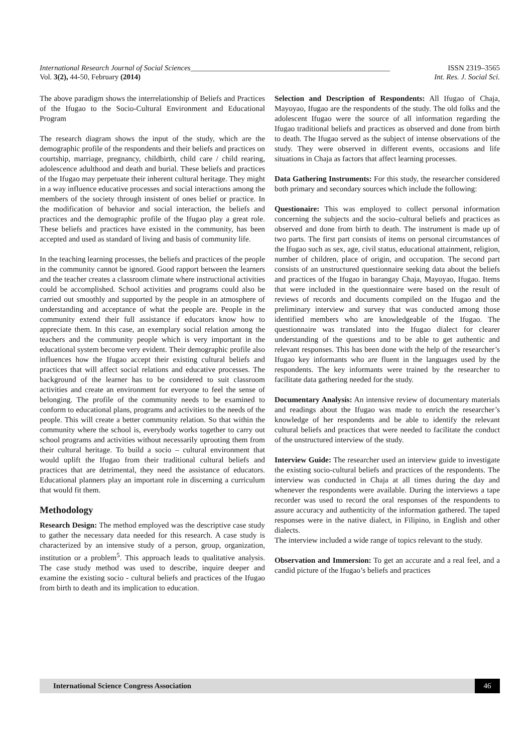International Research Journal of Social Sciences_____________________________________________________ ISSN 2319–3565
Vol. 3(2), 44-50, February (2014) Int. Res. J. Social Sci.
The above paradigm shows the interrelationship of Beliefs and Practices of the Ifugao to the Socio-Cultural Environment and Educational Program
The research diagram shows the input of the study, which are the demographic profile of the respondents and their beliefs and practices on courtship, marriage, pregnancy, childbirth, child care / child rearing, adolescence adulthood and death and burial. These beliefs and practices of the Ifugao may perpetuate their inherent cultural heritage. They might in a way influence educative processes and social interactions among the members of the society through insistent of ones belief or practice. In the modification of behavior and social interaction, the beliefs and practices and the demographic profile of the Ifugao play a great role. These beliefs and practices have existed in the community, has been accepted and used as standard of living and basis of community life.
In the teaching learning processes, the beliefs and practices of the people in the community cannot be ignored. Good rapport between the learners and the teacher creates a classroom climate where instructional activities could be accomplished. School activities and programs could also be carried out smoothly and supported by the people in an atmosphere of understanding and acceptance of what the people are. People in the community extend their full assistance if educators know how to appreciate them. In this case, an exemplary social relation among the teachers and the community people which is very important in the educational system become very evident. Their demographic profile also influences how the Ifugao accept their existing cultural beliefs and practices that will affect social relations and educative processes. The background of the learner has to be considered to suit classroom activities and create an environment for everyone to feel the sense of belonging. The profile of the community needs to be examined to conform to educational plans, programs and activities to the needs of the people. This will create a better community relation. So that within the community where the school is, everybody works together to carry out school programs and activities without necessarily uprooting them from their cultural heritage. To build a socio – cultural environment that would uplift the Ifugao from their traditional cultural beliefs and practices that are detrimental, they need the assistance of educators. Educational planners play an important role in discerning a curriculum that would fit them.
Methodology
Research Design: The method employed was the descriptive case study to gather the necessary data needed for this research. A case study is characterized by an intensive study of a person, group, organization, institution or a problem<sup>5</sup>. This approach leads to qualitative analysis. The case study method was used to describe, inquire deeper and examine the existing socio - cultural beliefs and practices of the Ifugao from birth to death and its implication to education.
Selection and Description of Respondents: All Ifugao of Chaja, Mayoyao, Ifugao are the respondents of the study. The old folks and the adolescent Ifugao were the source of all information regarding the Ifugao traditional beliefs and practices as observed and done from birth to death. The Ifugao served as the subject of intense observations of the study. They were observed in different events, occasions and life situations in Chaja as factors that affect learning processes.
Data Gathering Instruments: For this study, the researcher considered both primary and secondary sources which include the following:
Questionaire: This was employed to collect personal information concerning the subjects and the socio–cultural beliefs and practices as observed and done from birth to death. The instrument is made up of two parts. The first part consists of items on personal circumstances of the Ifugao such as sex, age, civil status, educational attainment, religion, number of children, place of origin, and occupation. The second part consists of an unstructured questionnaire seeking data about the beliefs and practices of the Ifugao in barangay Chaja, Mayoyao, Ifugao. Items that were included in the questionnaire were based on the result of reviews of records and documents compiled on the Ifugao and the preliminary interview and survey that was conducted among those identified members who are knowledgeable of the Ifugao. The questionnaire was translated into the Ifugao dialect for clearer understanding of the questions and to be able to get authentic and relevant responses. This has been done with the help of the researcher’s Ifugao key informants who are fluent in the languages used by the respondents. The key informants were trained by the researcher to facilitate data gathering needed for the study.
Documentary Analysis: An intensive review of documentary materials and readings about the Ifugao was made to enrich the researcher’s knowledge of her respondents and be able to identify the relevant cultural beliefs and practices that were needed to facilitate the conduct of the unstructured interview of the study.
Interview Guide: The researcher used an interview guide to investigate the existing socio-cultural beliefs and practices of the respondents. The interview was conducted in Chaja at all times during the day and whenever the respondents were available. During the interviews a tape recorder was used to record the oral responses of the respondents to assure accuracy and authenticity of the information gathered. The taped responses were in the native dialect, in Filipino, in English and other dialects.
The interview included a wide range of topics relevant to the study.
Observation and Immersion: To get an accurate and a real feel, and a candid picture of the Ifugao’s beliefs and practices
International Science Congress Association 46